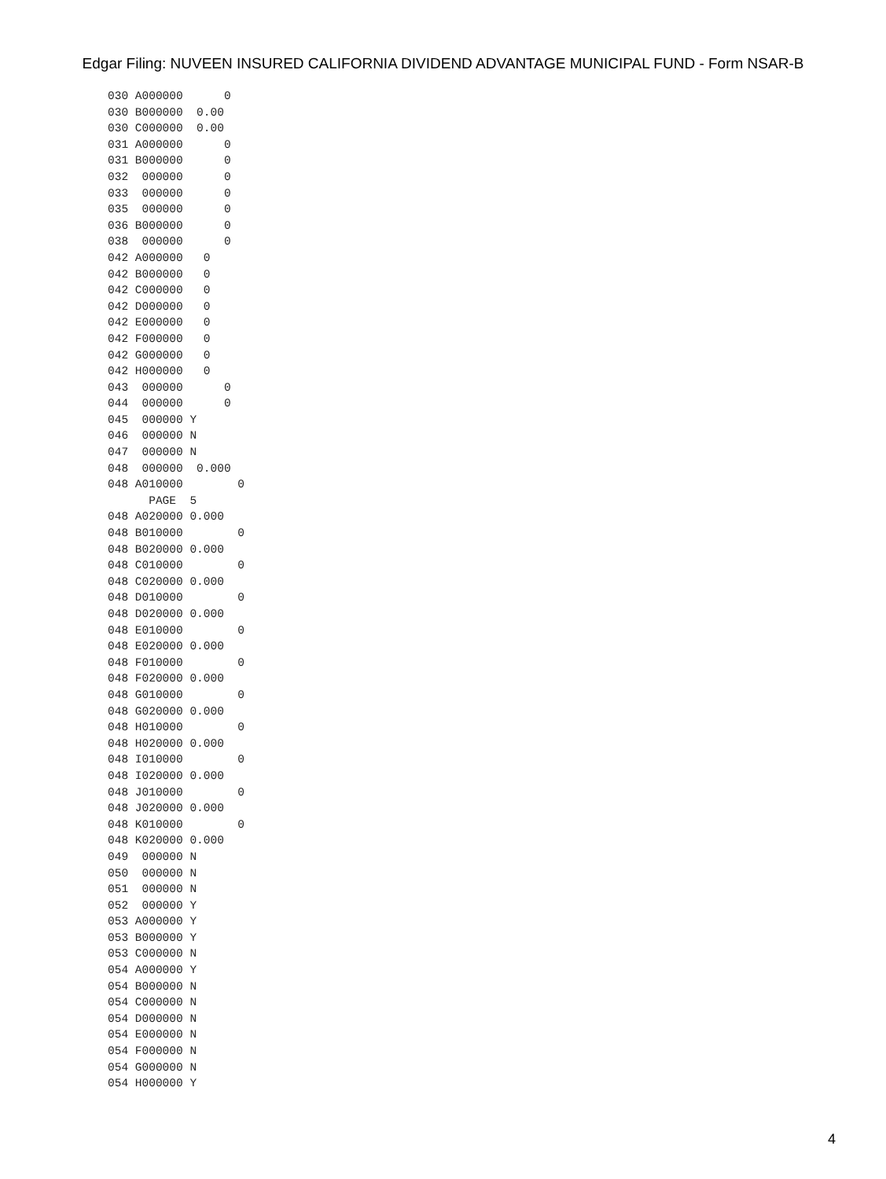Edgar Filing: NUVEEN INSURED CALIFORNIA DIVIDEND ADVANTAGE MUNICIPAL FUND - Form NSAR-B
030 A000000      0
030 B000000  0.00
030 C000000  0.00
031 A000000      0
031 B000000      0
032  000000      0
033  000000      0
035  000000      0
036 B000000      0
038  000000      0
042 A000000   0
042 B000000   0
042 C000000   0
042 D000000   0
042 E000000   0
042 F000000   0
042 G000000   0
042 H000000   0
043  000000      0
044  000000      0
045  000000 Y
046  000000 N
047  000000 N
048  000000  0.000
048 A010000        0
      PAGE  5
048 A020000 0.000
048 B010000        0
048 B020000 0.000
048 C010000        0
048 C020000 0.000
048 D010000        0
048 D020000 0.000
048 E010000        0
048 E020000 0.000
048 F010000        0
048 F020000 0.000
048 G010000        0
048 G020000 0.000
048 H010000        0
048 H020000 0.000
048 I010000        0
048 I020000 0.000
048 J010000        0
048 J020000 0.000
048 K010000        0
048 K020000 0.000
049  000000 N
050  000000 N
051  000000 N
052  000000 Y
053 A000000 Y
053 B000000 Y
053 C000000 N
054 A000000 Y
054 B000000 N
054 C000000 N
054 D000000 N
054 E000000 N
054 F000000 N
054 G000000 N
054 H000000 Y
4